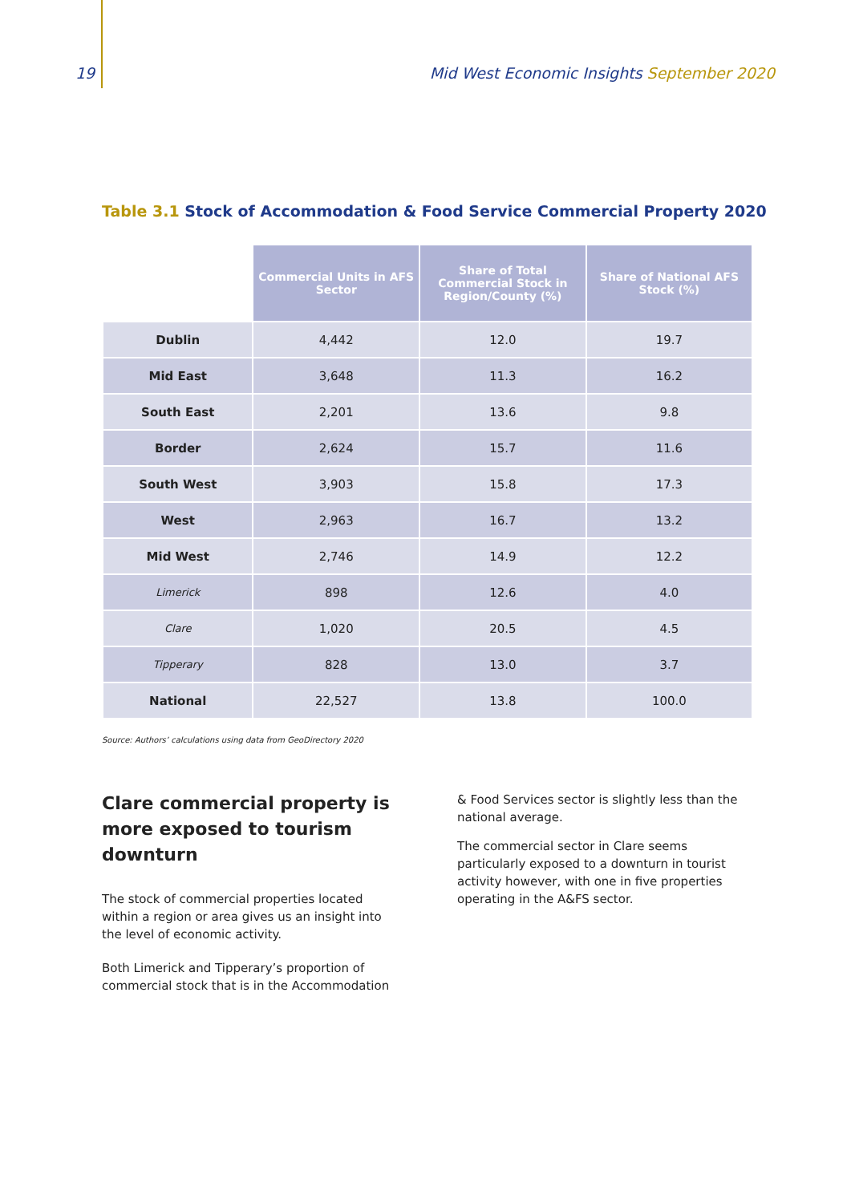19 Mid West Economic Insights September 2020
Table 3.1 Stock of Accommodation & Food Service Commercial Property 2020
| | Commercial Units in AFS Sector | Share of Total Commercial Stock in Region/County (%) | Share of National AFS Stock (%) |
| --- | --- | --- | --- |
| Dublin | 4,442 | 12.0 | 19.7 |
| Mid East | 3,648 | 11.3 | 16.2 |
| South East | 2,201 | 13.6 | 9.8 |
| Border | 2,624 | 15.7 | 11.6 |
| South West | 3,903 | 15.8 | 17.3 |
| West | 2,963 | 16.7 | 13.2 |
| Mid West | 2,746 | 14.9 | 12.2 |
| Limerick | 898 | 12.6 | 4.0 |
| Clare | 1,020 | 20.5 | 4.5 |
| Tipperary | 828 | 13.0 | 3.7 |
| National | 22,527 | 13.8 | 100.0 |
Source: Authors’ calculations using data from GeoDirectory 2020
Clare commercial property is more exposed to tourism downturn
The stock of commercial properties located within a region or area gives us an insight into the level of economic activity.
Both Limerick and Tipperary’s proportion of commercial stock that is in the Accommodation
& Food Services sector is slightly less than the national average.
The commercial sector in Clare seems particularly exposed to a downturn in tourist activity however, with one in five properties operating in the A&FS sector.